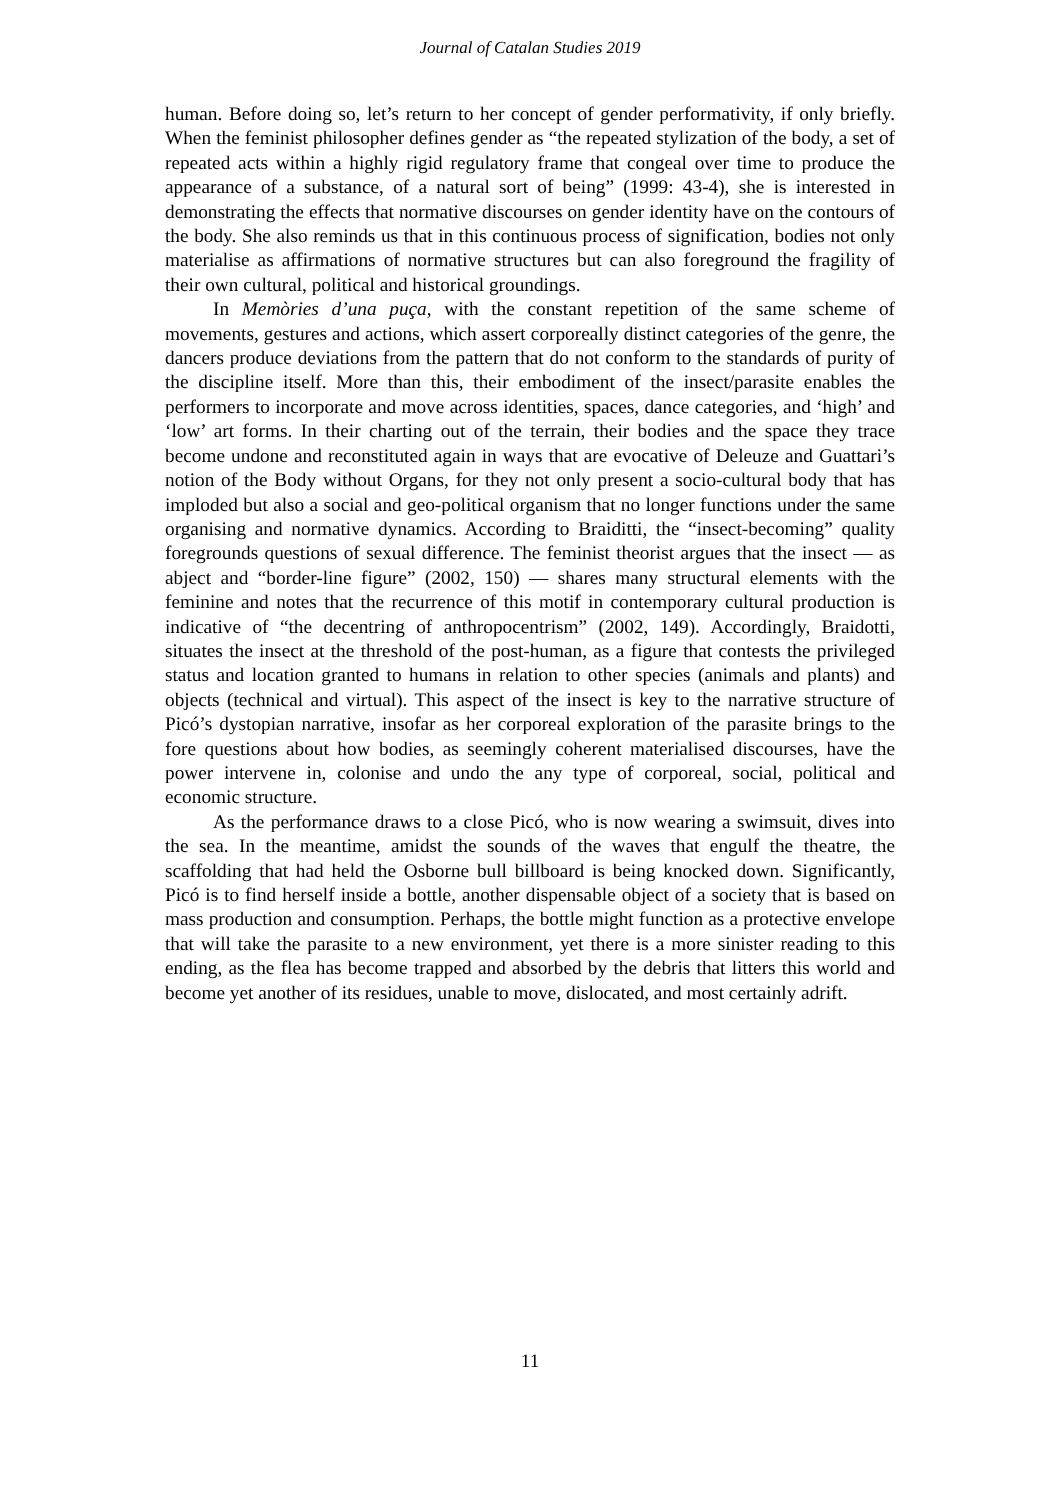Journal of Catalan Studies 2019
human. Before doing so, let’s return to her concept of gender performativity, if only briefly. When the feminist philosopher defines gender as “the repeated stylization of the body, a set of repeated acts within a highly rigid regulatory frame that congeal over time to produce the appearance of a substance, of a natural sort of being” (1999: 43-4), she is interested in demonstrating the effects that normative discourses on gender identity have on the contours of the body. She also reminds us that in this continuous process of signification, bodies not only materialise as affirmations of normative structures but can also foreground the fragility of their own cultural, political and historical groundings.
In Memòries d’una puça, with the constant repetition of the same scheme of movements, gestures and actions, which assert corporeally distinct categories of the genre, the dancers produce deviations from the pattern that do not conform to the standards of purity of the discipline itself. More than this, their embodiment of the insect/parasite enables the performers to incorporate and move across identities, spaces, dance categories, and ‘high’ and ‘low’ art forms. In their charting out of the terrain, their bodies and the space they trace become undone and reconstituted again in ways that are evocative of Deleuze and Guattari’s notion of the Body without Organs, for they not only present a socio-cultural body that has imploded but also a social and geo-political organism that no longer functions under the same organising and normative dynamics. According to Braiditti, the “insect-becoming” quality foregrounds questions of sexual difference. The feminist theorist argues that the insect — as abject and “border-line figure” (2002, 150) — shares many structural elements with the feminine and notes that the recurrence of this motif in contemporary cultural production is indicative of “the decentring of anthropocentrism” (2002, 149). Accordingly, Braidotti, situates the insect at the threshold of the post-human, as a figure that contests the privileged status and location granted to humans in relation to other species (animals and plants) and objects (technical and virtual). This aspect of the insect is key to the narrative structure of Picó’s dystopian narrative, insofar as her corporeal exploration of the parasite brings to the fore questions about how bodies, as seemingly coherent materialised discourses, have the power intervene in, colonise and undo the any type of corporeal, social, political and economic structure.
As the performance draws to a close Picó, who is now wearing a swimsuit, dives into the sea. In the meantime, amidst the sounds of the waves that engulf the theatre, the scaffolding that had held the Osborne bull billboard is being knocked down. Significantly, Picó is to find herself inside a bottle, another dispensable object of a society that is based on mass production and consumption. Perhaps, the bottle might function as a protective envelope that will take the parasite to a new environment, yet there is a more sinister reading to this ending, as the flea has become trapped and absorbed by the debris that litters this world and become yet another of its residues, unable to move, dislocated, and most certainly adrift.
11